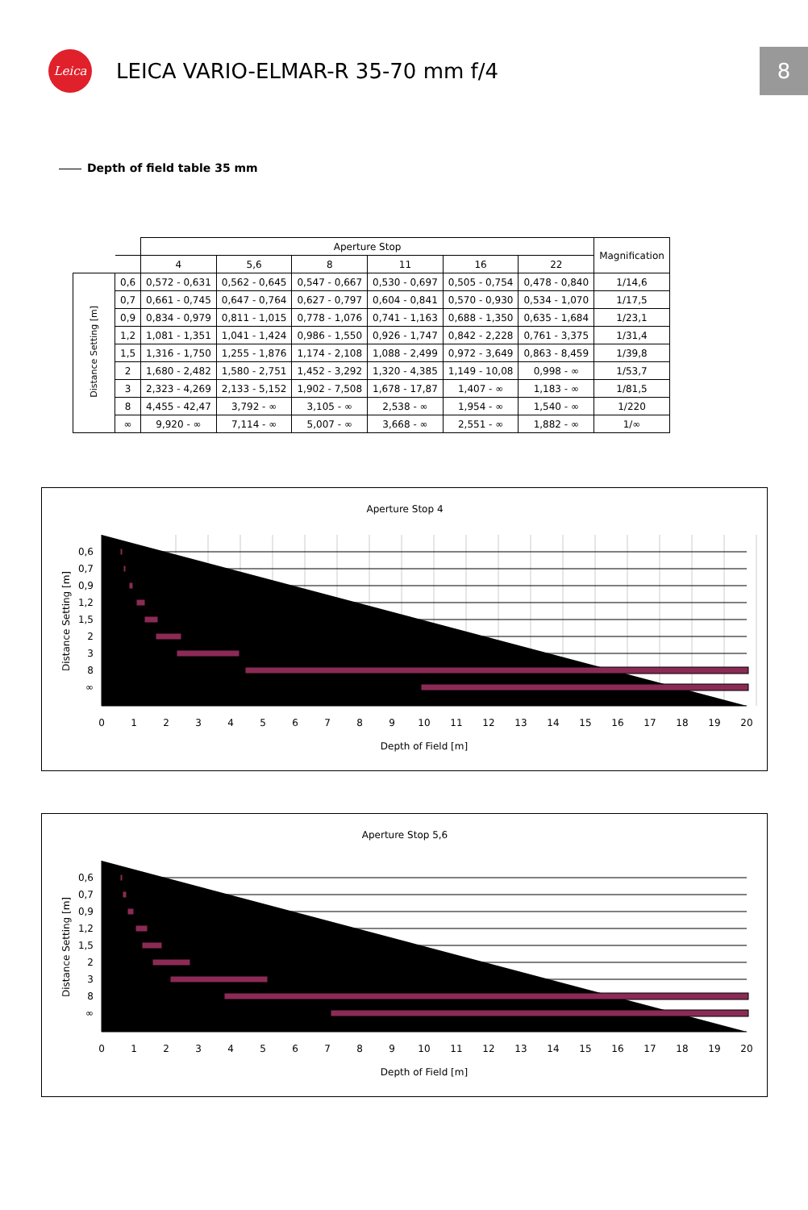Leica
LEICA VARIO-ELMAR-R 35-70 mm f/4
8
Depth of field table 35 mm
| | | Aperture Stop | | | | | | Magnification |
| --- | --- | --- | --- | --- | --- | --- | --- | --- |
| | | 4 | 5,6 | 8 | 11 | 16 | 22 | |
| Distance Setting [m] | 0,6 | 0,572 - 0,631 | 0,562 - 0,645 | 0,547 - 0,667 | 0,530 - 0,697 | 0,505 - 0,754 | 0,478 - 0,840 | 1/14,6 |
| | 0,7 | 0,661 - 0,745 | 0,647 - 0,764 | 0,627 - 0,797 | 0,604 - 0,841 | 0,570 - 0,930 | 0,534 - 1,070 | 1/17,5 |
| | 0,9 | 0,834 - 0,979 | 0,811 - 1,015 | 0,778 - 1,076 | 0,741 - 1,163 | 0,688 - 1,350 | 0,635 - 1,684 | 1/23,1 |
| | 1,2 | 1,081 - 1,351 | 1,041 - 1,424 | 0,986 - 1,550 | 0,926 - 1,747 | 0,842 - 2,228 | 0,761 - 3,375 | 1/31,4 |
| | 1,5 | 1,316 - 1,750 | 1,255 - 1,876 | 1,174 - 2,108 | 1,088 - 2,499 | 0,972 - 3,649 | 0,863 - 8,459 | 1/39,8 |
| | 2 | 1,680 - 2,482 | 1,580 - 2,751 | 1,452 - 3,292 | 1,320 - 4,385 | 1,149 - 10,08 | 0,998 - ∞ | 1/53,7 |
| | 3 | 2,323 - 4,269 | 2,133 - 5,152 | 1,902 - 7,508 | 1,678 - 17,87 | 1,407 - ∞ | 1,183 - ∞ | 1/81,5 |
| | 8 | 4,455 - 42,47 | 3,792 - ∞ | 3,105 - ∞ | 2,538 - ∞ | 1,954 - ∞ | 1,540 - ∞ | 1/220 |
| | ∞ | 9,920 - ∞ | 7,114 - ∞ | 5,007 - ∞ | 3,668 - ∞ | 2,551 - ∞ | 1,882 - ∞ | 1/∞ |
Aperture Stop 4
0,6
0,7
0,9
1,2
1,5
2
3
8
∞
0
1
2
3
4
5
6
7
8
9
10
11
12
13
14
15
16
17
18
19
20
Depth of Field [m]
Distance Setting [m]
Aperture Stop 5,6
0,6
0,7
0,9
1,2
1,5
2
3
8
∞
0
1
2
3
4
5
6
7
8
9
10
11
12
13
14
15
16
17
18
19
20
Depth of Field [m]
Distance Setting [m]